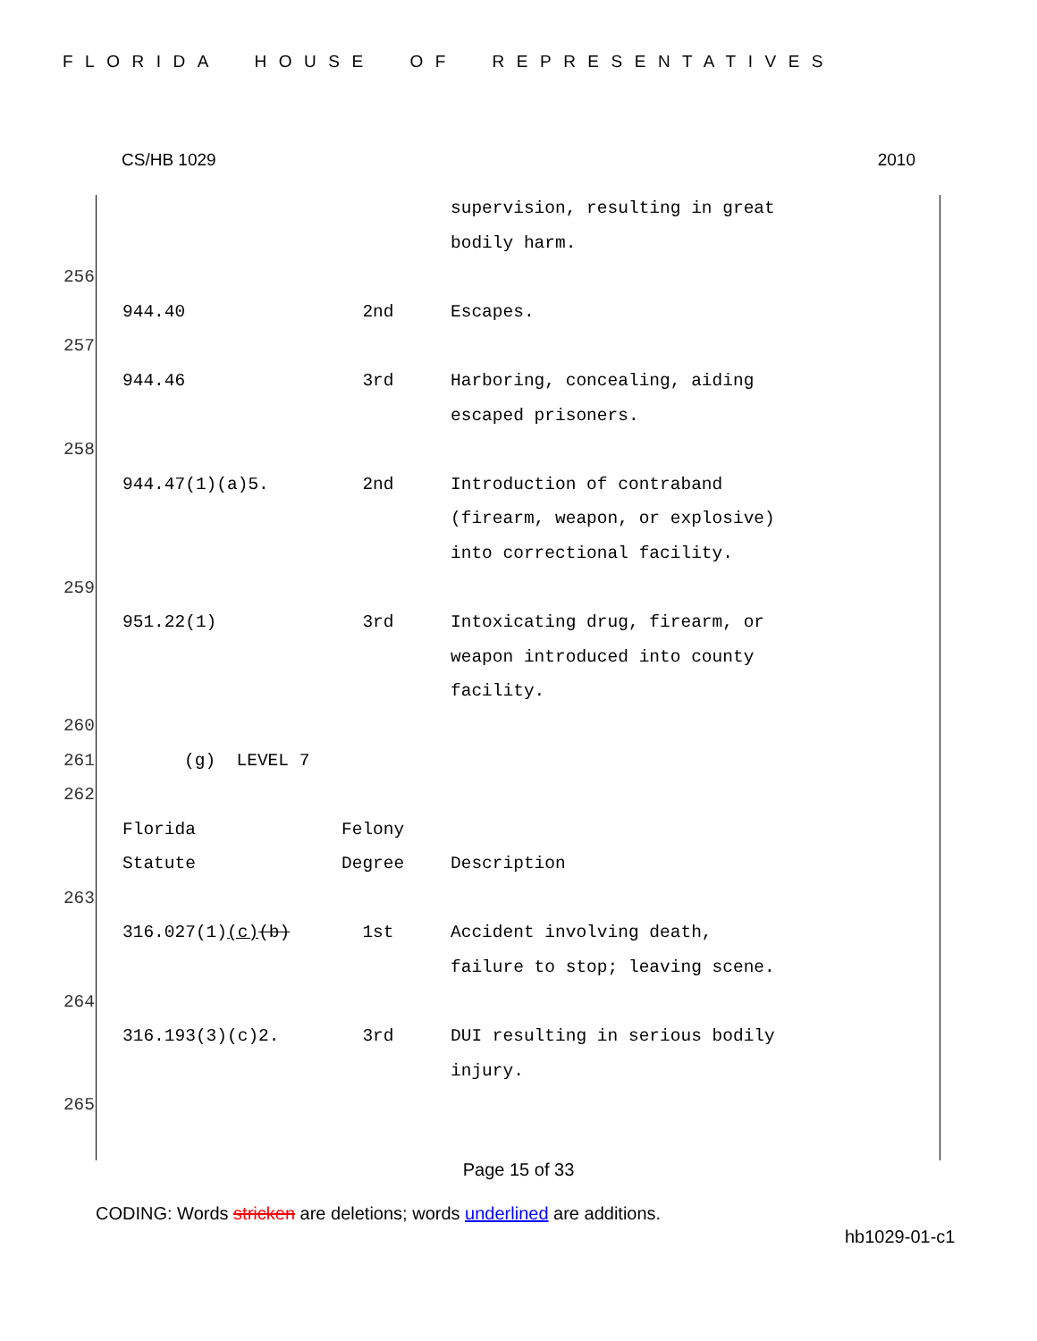FLORIDA HOUSE OF REPRESENTATIVES
CS/HB 1029 2010
| | | | supervision, resulting in great bodily harm. |
| 256 | | | |
| | 944.40 | 2nd | Escapes. |
| 257 | | | |
| | 944.46 | 3rd | Harboring, concealing, aiding escaped prisoners. |
| 258 | | | |
| | 944.47(1)(a)5. | 2nd | Introduction of contraband (firearm, weapon, or explosive) into correctional facility. |
| 259 | | | |
| | 951.22(1) | 3rd | Intoxicating drug, firearm, or weapon introduced into county facility. |
| 260 | | | |
| 261 | (g) LEVEL 7 | | |
| 262 | | | |
| | Florida Statute | Felony Degree | Description |
| 263 | | | |
| | 316.027(1) (c) (b) | 1st | Accident involving death, failure to stop; leaving scene. |
| 264 | | | |
| | 316.193(3)(c)2. | 3rd | DUI resulting in serious bodily injury. |
| 265 | | | |
Page 15 of 33
CODING: Words stricken are deletions; words underlined are additions.
hb1029-01-c1